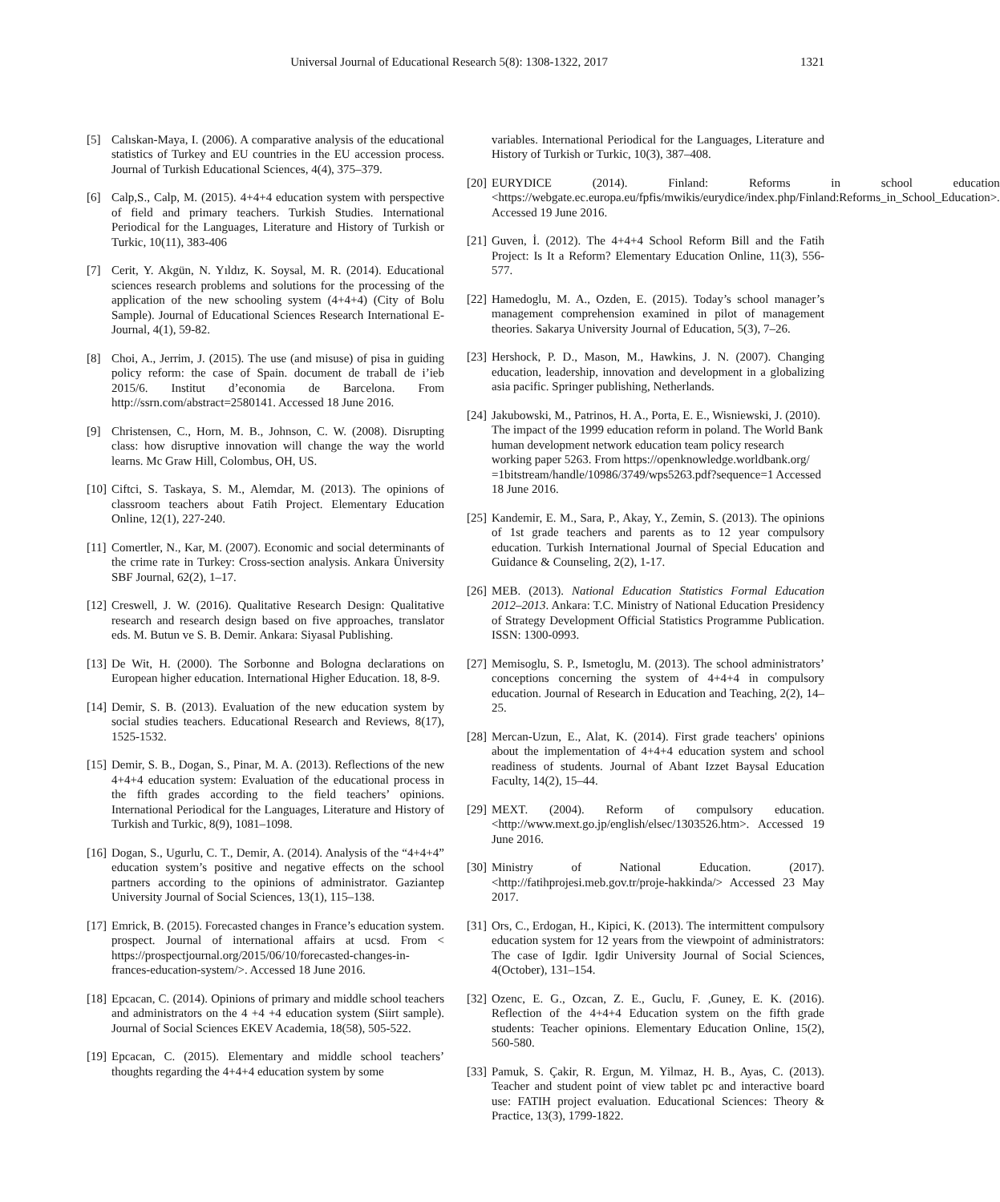Universal Journal of Educational Research 5(8): 1308-1322, 2017 1321
[5] Calıskan-Maya, I. (2006). A comparative analysis of the educational statistics of Turkey and EU countries in the EU accession process. Journal of Turkish Educational Sciences, 4(4), 375–379.
[6] Calp,S., Calp, M. (2015). 4+4+4 education system with perspective of field and primary teachers. Turkish Studies. International Periodical for the Languages, Literature and History of Turkish or Turkic, 10(11), 383-406
[7] Cerit, Y. Akgün, N. Yıldız, K. Soysal, M. R. (2014). Educational sciences research problems and solutions for the processing of the application of the new schooling system (4+4+4) (City of Bolu Sample). Journal of Educational Sciences Research International E-Journal, 4(1), 59-82.
[8] Choi, A., Jerrim, J. (2015). The use (and misuse) of pisa in guiding policy reform: the case of Spain. document de traball de i’ieb 2015/6. Institut d’economia de Barcelona. From http://ssrn.com/abstract=2580141. Accessed 18 June 2016.
[9] Christensen, C., Horn, M. B., Johnson, C. W. (2008). Disrupting class: how disruptive innovation will change the way the world learns. Mc Graw Hill, Colombus, OH, US.
[10]
Ciftci, S. Taskaya, S. M., Alemdar, M. (2013). The opinions of classroom teachers about Fatih Project. Elementary Education Online, 12(1), 227-240.
[11]
Comertler, N., Kar, M. (2007). Economic and social determinants of the crime rate in Turkey: Cross-section analysis. Ankara Üniversity SBF Journal, 62(2), 1–17.
[12]
Creswell, J. W. (2016). Qualitative Research Design: Qualitative research and research design based on five approaches, translator eds. M. Butun ve S. B. Demir. Ankara: Siyasal Publishing.
[13]
De Wit, H. (2000). The Sorbonne and Bologna declarations on European higher education. International Higher Education. 18, 8-9.
[14]
Demir, S. B. (2013). Evaluation of the new education system by social studies teachers. Educational Research and Reviews, 8(17), 1525-1532.
[15]
Demir, S. B., Dogan, S., Pinar, M. A. (2013). Reflections of the new 4+4+4 education system: Evaluation of the educational process in the fifth grades according to the field teachers’ opinions. International Periodical for the Languages, Literature and History of Turkish and Turkic, 8(9), 1081–1098.
[16]
Dogan, S., Ugurlu, C. T., Demir, A. (2014). Analysis of the “4+4+4” education system’s positive and negative effects on the school partners according to the opinions of administrator. Gaziantep University Journal of Social Sciences, 13(1), 115–138.
[17]
Emrick, B. (2015). Forecasted changes in France’s education system. prospect. Journal of international affairs at ucsd. From < https://prospectjournal.org/2015/06/10/forecasted-changes-in-frances-education-system/>. Accessed 18 June 2016.
[18]
Epcacan, C. (2014). Opinions of primary and middle school teachers and administrators on the 4 +4 +4 education system (Siirt sample). Journal of Social Sciences EKEV Academia, 18(58), 505-522.
[19]
Epcacan, C. (2015). Elementary and middle school teachers’ thoughts regarding the 4+4+4 education system by some
variables. International Periodical for the Languages, Literature and History of Turkish or Turkic, 10(3), 387–408.
[20]
EURYDICE (2014). Finland: Reforms in school education <https://webgate.ec.europa.eu/fpfis/mwikis/eurydice/index.php/Finland:Reforms_in_School_Education>. Accessed 19 June 2016.
[21]
Guven, İ. (2012). The 4+4+4 School Reform Bill and the Fatih Project: Is It a Reform? Elementary Education Online, 11(3), 556-577.
[22]
Hamedoglu, M. A., Ozden, E. (2015). Today’s school manager’s management comprehension examined in pilot of management theories. Sakarya University Journal of Education, 5(3), 7–26.
[23]
Hershock, P. D., Mason, M., Hawkins, J. N. (2007). Changing education, leadership, innovation and development in a globalizing asia pacific. Springer publishing, Netherlands.
[24]
Jakubowski, M., Patrinos, H. A., Porta, E. E., Wisniewski, J. (2010). The impact of the 1999 education reform in poland. The World Bank human development network education team policy research working paper 5263. From https://openknowledge.worldbank.org/ =1bitstream/handle/10986/3749/wps5263.pdf?sequence=1 Accessed 18 June 2016.
[25]
Kandemir, E. M., Sara, P., Akay, Y., Zemin, S. (2013). The opinions of 1st grade teachers and parents as to 12 year compulsory education. Turkish International Journal of Special Education and Guidance & Counseling, 2(2), 1-17.
[26]
MEB. (2013). National Education Statistics Formal Education 2012–2013. Ankara: T.C. Ministry of National Education Presidency of Strategy Development Official Statistics Programme Publication. ISSN: 1300-0993.
[27]
Memisoglu, S. P., Ismetoglu, M. (2013). The school administrators’ conceptions concerning the system of 4+4+4 in compulsory education. Journal of Research in Education and Teaching, 2(2), 14–25.
[28]
Mercan-Uzun, E., Alat, K. (2014). First grade teachers' opinions about the implementation of 4+4+4 education system and school readiness of students. Journal of Abant Izzet Baysal Education Faculty, 14(2), 15–44.
[29]
MEXT. (2004). Reform of compulsory education. <http://www.mext.go.jp/english/elsec/1303526.htm>. Accessed 19 June 2016.
[30]
Ministry of National Education. (2017). <http://fatihprojesi.meb.gov.tr/proje-hakkinda/> Accessed 23 May 2017.
[31]
Ors, C., Erdogan, H., Kipici, K. (2013). The intermittent compulsory education system for 12 years from the viewpoint of administrators: The case of Igdir. Igdir University Journal of Social Sciences, 4(October), 131–154.
[32]
Ozenc, E. G., Ozcan, Z. E., Guclu, F. ,Guney, E. K. (2016). Reflection of the 4+4+4 Education system on the fifth grade students: Teacher opinions. Elementary Education Online, 15(2), 560-580.
[33]
Pamuk, S. Çakir, R. Ergun, M. Yilmaz, H. B., Ayas, C. (2013). Teacher and student point of view tablet pc and interactive board use: FATIH project evaluation. Educational Sciences: Theory & Practice, 13(3), 1799-1822.